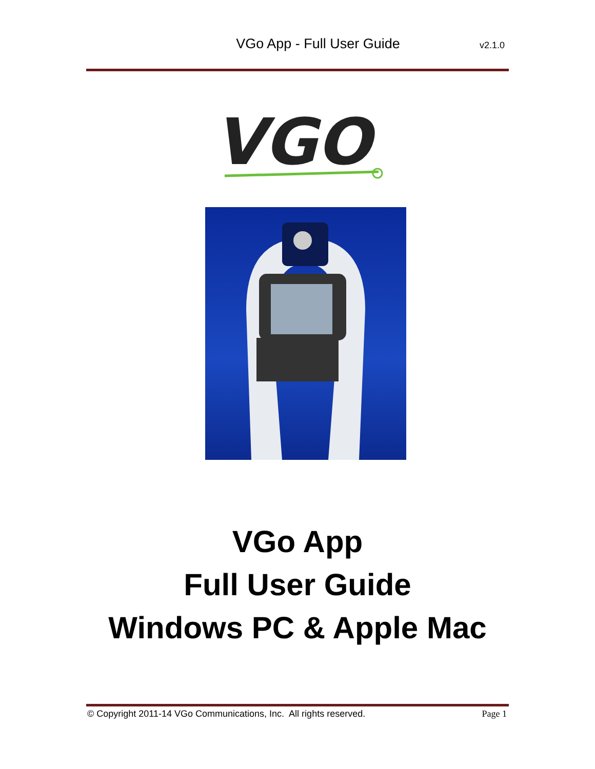VGo App - Full User Guide
v2.1.0
VGO
VGo App
Full User Guide
Windows PC & Apple Mac
© Copyright 2011-14 VGo Communications, Inc. All rights reserved. Page 1